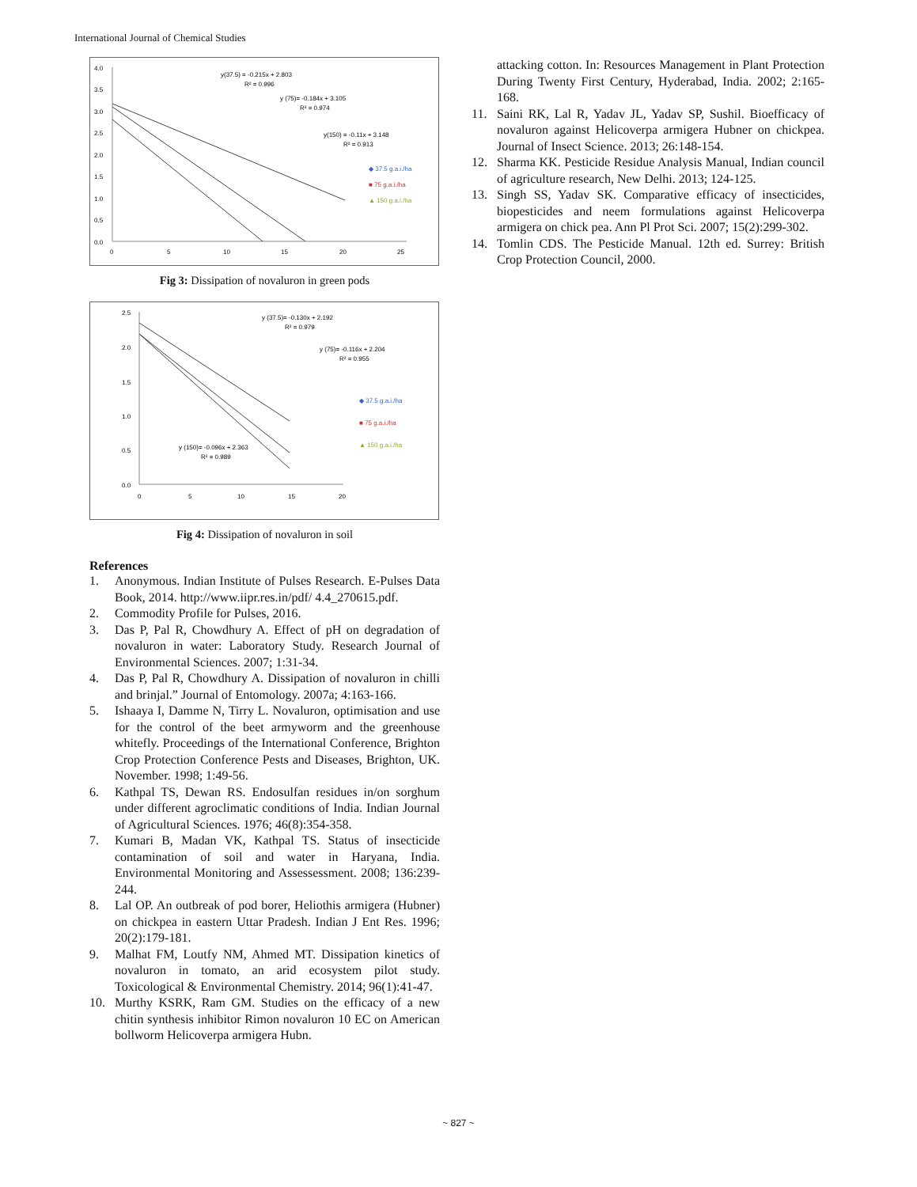International Journal of Chemical Studies
4.0
3.5
3.0
2.5
2.0
1.5
1.0
0.5
0.0
0
5
10
15
20
25
y(37.5) = -0.215x + 2.803
R² = 0.996
y (75)= -0.184x + 3.105
R² = 0.974
y(150) = -0.11x + 3.148
R² = 0.913
◆ 37.5 g.a.i./ha
■ 75 g.a.i./ha
▲ 150 g.a.i./ha
Fig 3: Dissipation of novaluron in green pods
2.5
2.0
1.5
1.0
0.5
0.0
0
5
10
15
20
y (37.5)= -0.130x + 2.192
R² = 0.979
y (75)= -0.116x + 2.204
R² = 0.955
y (150)= -0.096x + 2.363
R² = 0.989
◆ 37.5 g.a.i./ha
■ 75 g.a.i./ha
▲ 150 g.a.i./ha
Fig 4: Dissipation of novaluron in soil
References
1. Anonymous. Indian Institute of Pulses Research. E-Pulses Data Book, 2014. http://www.iipr.res.in/pdf/ 4.4_270615.pdf.
2. Commodity Profile for Pulses, 2016.
3. Das P, Pal R, Chowdhury A. Effect of pH on degradation of novaluron in water: Laboratory Study. Research Journal of Environmental Sciences. 2007; 1:31-34.
4. Das P, Pal R, Chowdhury A. Dissipation of novaluron in chilli and brinjal.” Journal of Entomology. 2007a; 4:163-166.
5. Ishaaya I, Damme N, Tirry L. Novaluron, optimisation and use for the control of the beet armyworm and the greenhouse whitefly. Proceedings of the International Conference, Brighton Crop Protection Conference Pests and Diseases, Brighton, UK. November. 1998; 1:49-56.
6. Kathpal TS, Dewan RS. Endosulfan residues in/on sorghum under different agroclimatic conditions of India. Indian Journal of Agricultural Sciences. 1976; 46(8):354-358.
7. Kumari B, Madan VK, Kathpal TS. Status of insecticide contamination of soil and water in Haryana, India. Environmental Monitoring and Assessessment. 2008; 136:239-244.
8. Lal OP. An outbreak of pod borer, Heliothis armigera (Hubner) on chickpea in eastern Uttar Pradesh. Indian J Ent Res. 1996; 20(2):179-181.
9. Malhat FM, Loutfy NM, Ahmed MT. Dissipation kinetics of novaluron in tomato, an arid ecosystem pilot study. Toxicological & Environmental Chemistry. 2014; 96(1):41-47.
10. Murthy KSRK, Ram GM. Studies on the efficacy of a new chitin synthesis inhibitor Rimon novaluron 10 EC on American bollworm Helicoverpa armigera Hubn.
attacking cotton. In: Resources Management in Plant Protection During Twenty First Century, Hyderabad, India. 2002; 2:165-168.
11. Saini RK, Lal R, Yadav JL, Yadav SP, Sushil. Bioefficacy of novaluron against Helicoverpa armigera Hubner on chickpea. Journal of Insect Science. 2013; 26:148-154.
12. Sharma KK. Pesticide Residue Analysis Manual, Indian council of agriculture research, New Delhi. 2013; 124-125.
13. Singh SS, Yadav SK. Comparative efficacy of insecticides, biopesticides and neem formulations against Helicoverpa armigera on chick pea. Ann Pl Prot Sci. 2007; 15(2):299-302.
14. Tomlin CDS. The Pesticide Manual. 12th ed. Surrey: British Crop Protection Council, 2000.
~ 827 ~